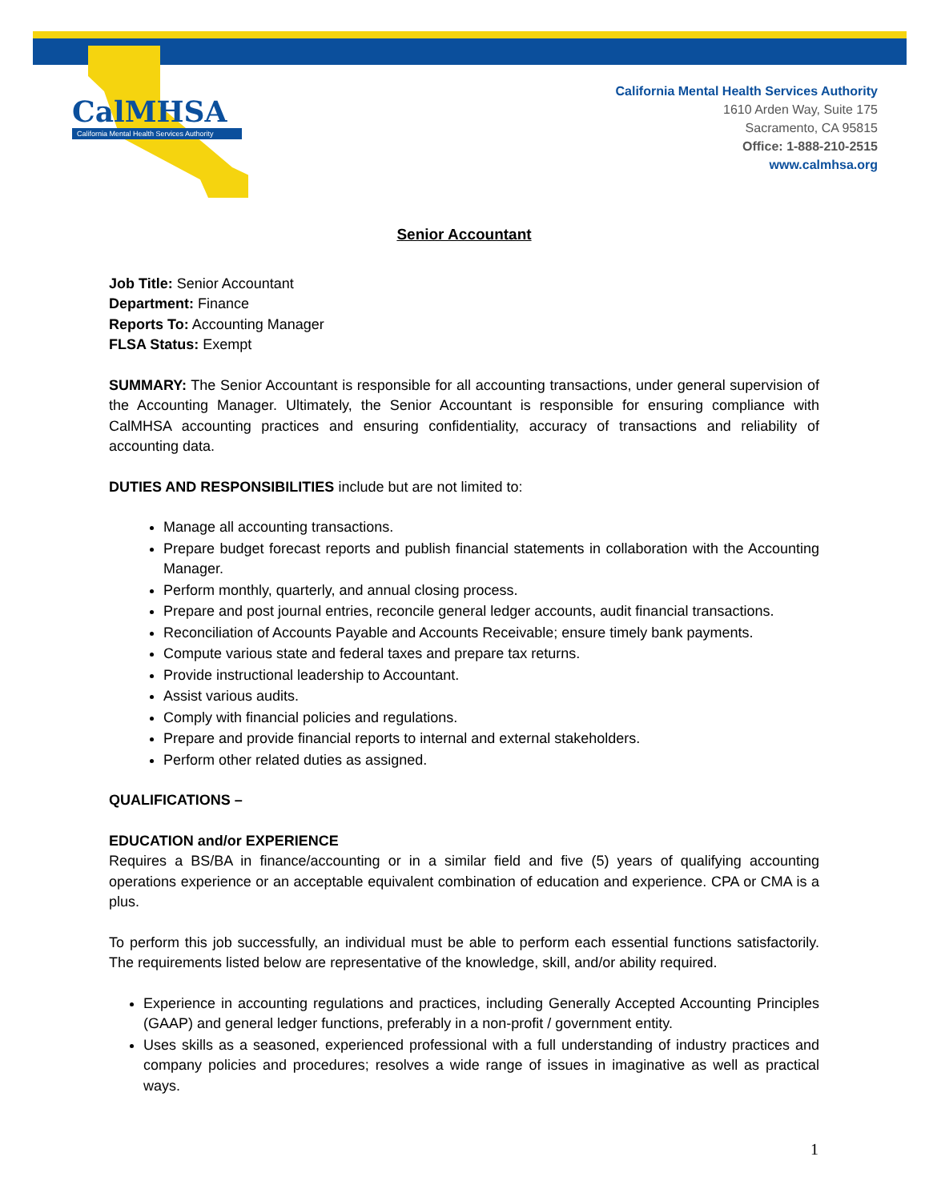CalMHSA
California Mental Health Services Authority
California Mental Health Services Authority
1610 Arden Way, Suite 175
Sacramento, CA 95815
Office: 1-888-210-2515
www.calmhsa.org
Senior Accountant
Job Title: Senior Accountant
Department: Finance
Reports To: Accounting Manager
FLSA Status: Exempt
SUMMARY: The Senior Accountant is responsible for all accounting transactions, under general supervision of the Accounting Manager. Ultimately, the Senior Accountant is responsible for ensuring compliance with CalMHSA accounting practices and ensuring confidentiality, accuracy of transactions and reliability of accounting data.
DUTIES AND RESPONSIBILITIES include but are not limited to:
Manage all accounting transactions.
Prepare budget forecast reports and publish financial statements in collaboration with the Accounting Manager.
Perform monthly, quarterly, and annual closing process.
Prepare and post journal entries, reconcile general ledger accounts, audit financial transactions.
Reconciliation of Accounts Payable and Accounts Receivable; ensure timely bank payments.
Compute various state and federal taxes and prepare tax returns.
Provide instructional leadership to Accountant.
Assist various audits.
Comply with financial policies and regulations.
Prepare and provide financial reports to internal and external stakeholders.
Perform other related duties as assigned.
QUALIFICATIONS –
EDUCATION and/or EXPERIENCE
Requires a BS/BA in finance/accounting or in a similar field and five (5) years of qualifying accounting operations experience or an acceptable equivalent combination of education and experience. CPA or CMA is a plus.
To perform this job successfully, an individual must be able to perform each essential functions satisfactorily. The requirements listed below are representative of the knowledge, skill, and/or ability required.
Experience in accounting regulations and practices, including Generally Accepted Accounting Principles (GAAP) and general ledger functions, preferably in a non-profit / government entity.
Uses skills as a seasoned, experienced professional with a full understanding of industry practices and company policies and procedures; resolves a wide range of issues in imaginative as well as practical ways.
1